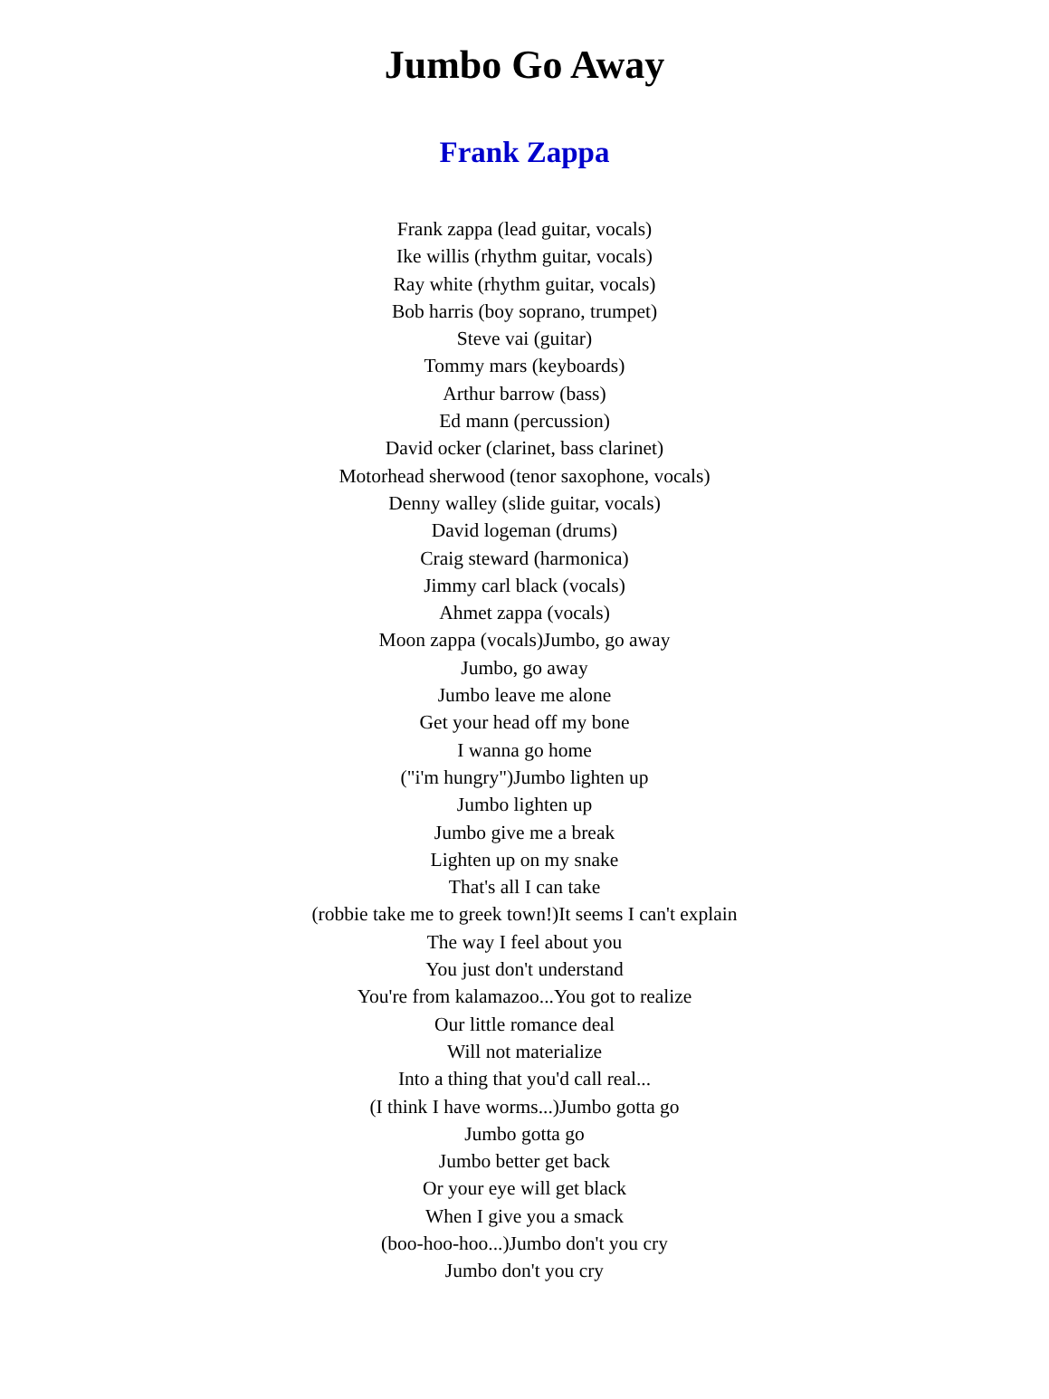Jumbo Go Away
Frank Zappa
Frank zappa (lead guitar, vocals)
Ike willis (rhythm guitar, vocals)
Ray white (rhythm guitar, vocals)
Bob harris (boy soprano, trumpet)
Steve vai (guitar)
Tommy mars (keyboards)
Arthur barrow (bass)
Ed mann (percussion)
David ocker (clarinet, bass clarinet)
Motorhead sherwood (tenor saxophone, vocals)
Denny walley (slide guitar, vocals)
David logeman (drums)
Craig steward (harmonica)
Jimmy carl black (vocals)
Ahmet zappa (vocals)
Moon zappa (vocals)Jumbo, go away
Jumbo, go away
Jumbo leave me alone
Get your head off my bone
I wanna go home
("i'm hungry")Jumbo lighten up
Jumbo lighten up
Jumbo give me a break
Lighten up on my snake
That's all I can take
(robbie take me to greek town!)It seems I can't explain
The way I feel about you
You just don't understand
You're from kalamazoo...You got to realize
Our little romance deal
Will not materialize
Into a thing that you'd call real...
(I think I have worms...)Jumbo gotta go
Jumbo gotta go
Jumbo better get back
Or your eye will get black
When I give you a smack
(boo-hoo-hoo...)Jumbo don't you cry
Jumbo don't you cry